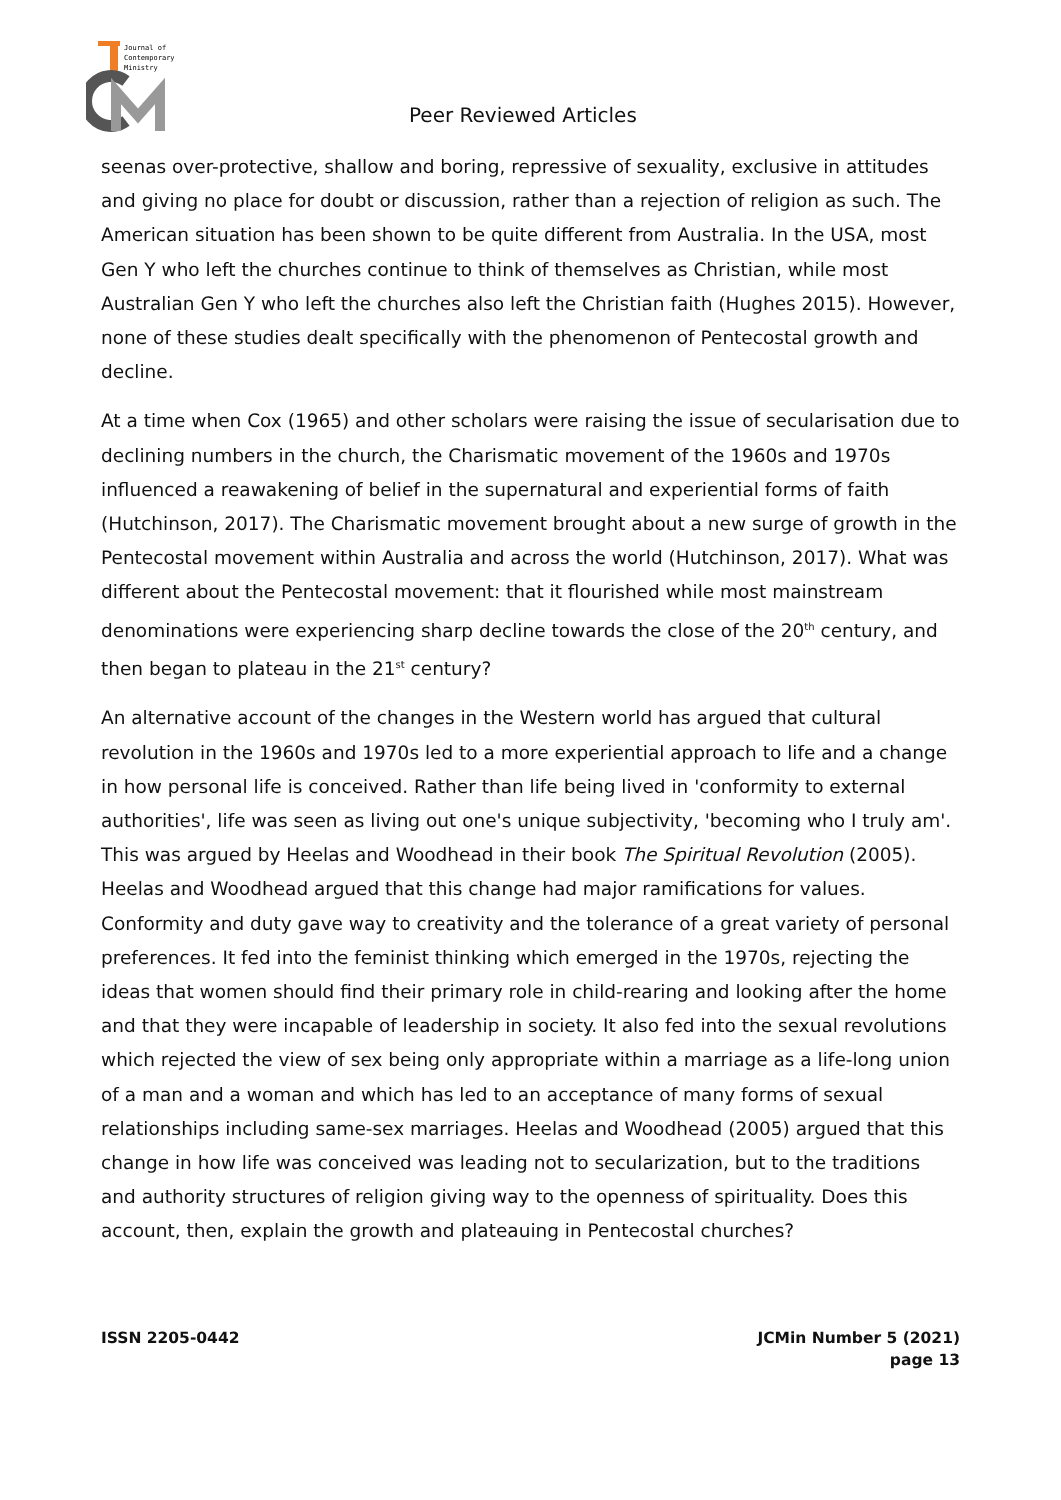Journal of
Contemporary
Ministry
Peer Reviewed Articles
seenas over-protective, shallow and boring, repressive of sexuality, exclusive in attitudes and giving no place for doubt or discussion, rather than a rejection of religion as such. The American situation has been shown to be quite different from Australia. In the USA, most Gen Y who left the churches continue to think of themselves as Christian, while most Australian Gen Y who left the churches also left the Christian faith (Hughes 2015). However, none of these studies dealt specifically with the phenomenon of Pentecostal growth and decline.
At a time when Cox (1965) and other scholars were raising the issue of secularisation due to declining numbers in the church, the Charismatic movement of the 1960s and 1970s influenced a reawakening of belief in the supernatural and experiential forms of faith (Hutchinson, 2017). The Charismatic movement brought about a new surge of growth in the Pentecostal movement within Australia and across the world (Hutchinson, 2017). What was different about the Pentecostal movement: that it flourished while most mainstream denominations were experiencing sharp decline towards the close of the 20<sup>th</sup> century, and then began to plateau in the 21<sup>st</sup> century?
An alternative account of the changes in the Western world has argued that cultural revolution in the 1960s and 1970s led to a more experiential approach to life and a change in how personal life is conceived. Rather than life being lived in 'conformity to external authorities', life was seen as living out one's unique subjectivity, 'becoming who I truly am'. This was argued by Heelas and Woodhead in their book The Spiritual Revolution (2005). Heelas and Woodhead argued that this change had major ramifications for values. Conformity and duty gave way to creativity and the tolerance of a great variety of personal preferences. It fed into the feminist thinking which emerged in the 1970s, rejecting the ideas that women should find their primary role in child-rearing and looking after the home and that they were incapable of leadership in society. It also fed into the sexual revolutions which rejected the view of sex being only appropriate within a marriage as a life-long union of a man and a woman and which has led to an acceptance of many forms of sexual relationships including same-sex marriages. Heelas and Woodhead (2005) argued that this change in how life was conceived was leading not to secularization, but to the traditions and authority structures of religion giving way to the openness of spirituality. Does this account, then, explain the growth and plateauing in Pentecostal churches?
ISSN 2205-0442 JCMin Number 5 (2021)
page 13